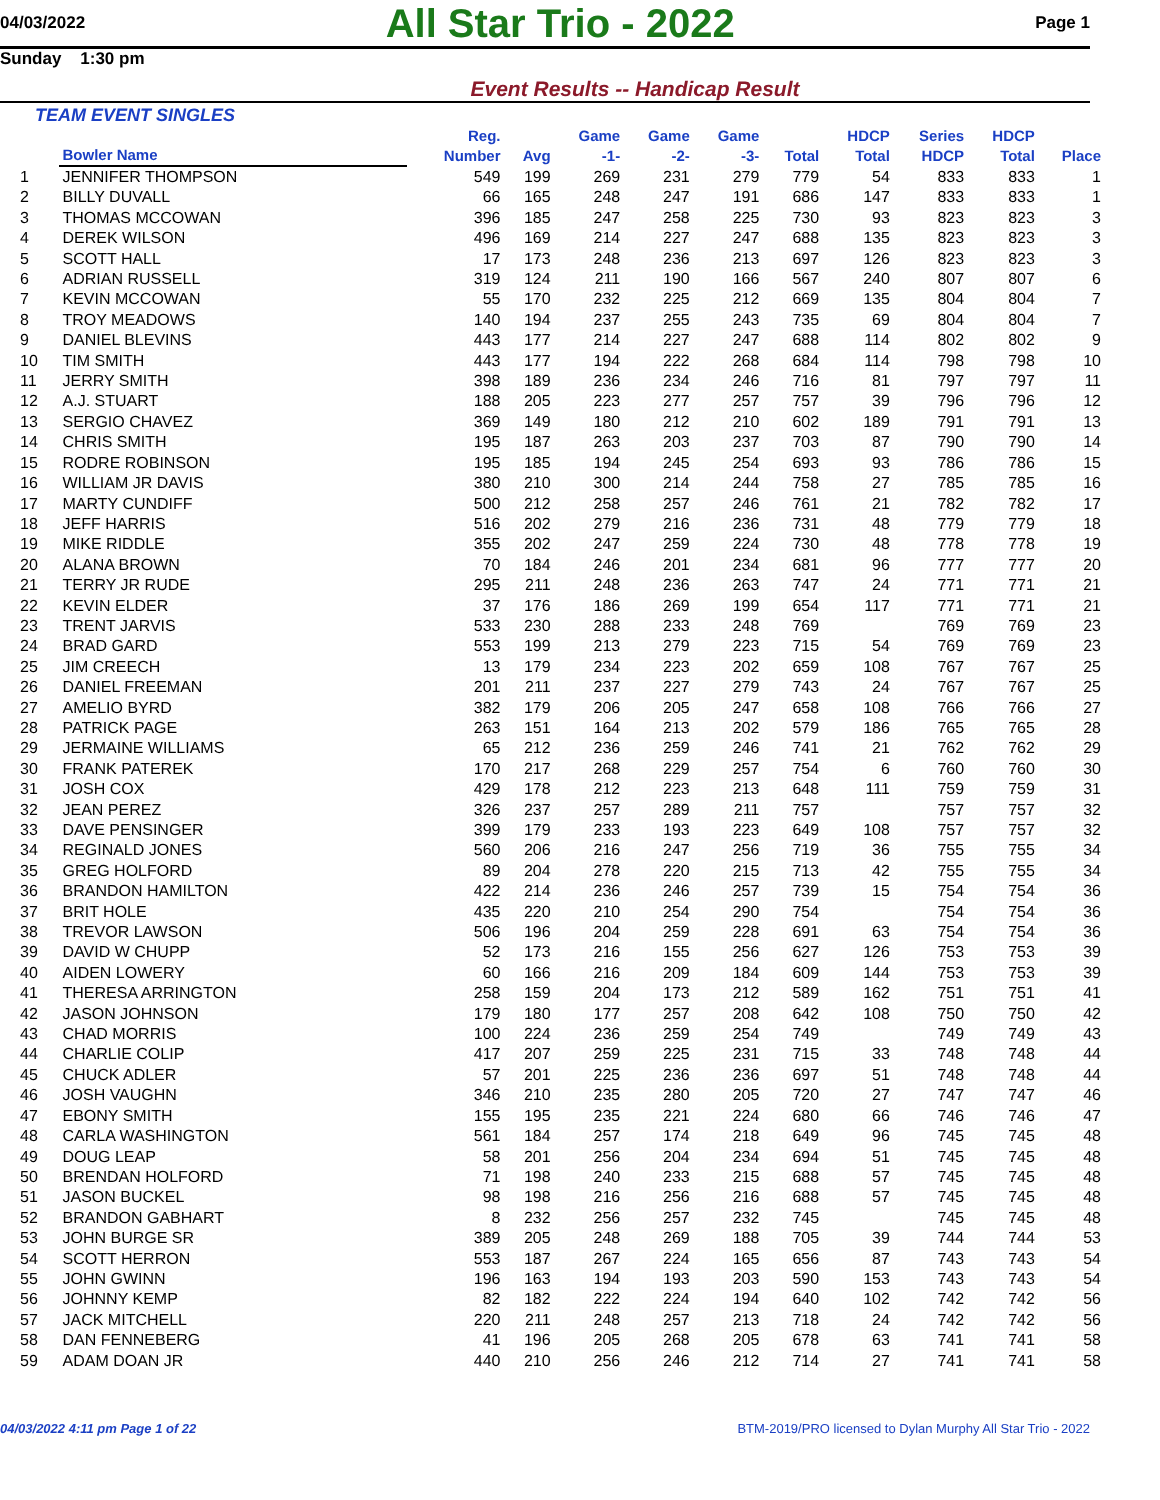04/03/2022
All Star Trio - 2022
Page 1
Sunday 1:30 pm
Event Results -- Handicap Result
TEAM EVENT SINGLES
| | Bowler Name | Reg. Number | Avg | Game -1- | Game -2- | Game -3- | Total | HDCP Total | Series HDCP | HDCP Total | Place |
| --- | --- | --- | --- | --- | --- | --- | --- | --- | --- | --- | --- |
| 1 | JENNIFER THOMPSON | 549 | 199 | 269 | 231 | 279 | 779 | 54 | 833 | 833 | 1 |
| 2 | BILLY DUVALL | 66 | 165 | 248 | 247 | 191 | 686 | 147 | 833 | 833 | 1 |
| 3 | THOMAS MCCOWAN | 396 | 185 | 247 | 258 | 225 | 730 | 93 | 823 | 823 | 3 |
| 4 | DEREK WILSON | 496 | 169 | 214 | 227 | 247 | 688 | 135 | 823 | 823 | 3 |
| 5 | SCOTT HALL | 17 | 173 | 248 | 236 | 213 | 697 | 126 | 823 | 823 | 3 |
| 6 | ADRIAN RUSSELL | 319 | 124 | 211 | 190 | 166 | 567 | 240 | 807 | 807 | 6 |
| 7 | KEVIN MCCOWAN | 55 | 170 | 232 | 225 | 212 | 669 | 135 | 804 | 804 | 7 |
| 8 | TROY MEADOWS | 140 | 194 | 237 | 255 | 243 | 735 | 69 | 804 | 804 | 7 |
| 9 | DANIEL BLEVINS | 443 | 177 | 214 | 227 | 247 | 688 | 114 | 802 | 802 | 9 |
| 10 | TIM SMITH | 443 | 177 | 194 | 222 | 268 | 684 | 114 | 798 | 798 | 10 |
| 11 | JERRY SMITH | 398 | 189 | 236 | 234 | 246 | 716 | 81 | 797 | 797 | 11 |
| 12 | A.J. STUART | 188 | 205 | 223 | 277 | 257 | 757 | 39 | 796 | 796 | 12 |
| 13 | SERGIO CHAVEZ | 369 | 149 | 180 | 212 | 210 | 602 | 189 | 791 | 791 | 13 |
| 14 | CHRIS SMITH | 195 | 187 | 263 | 203 | 237 | 703 | 87 | 790 | 790 | 14 |
| 15 | RODRE ROBINSON | 195 | 185 | 194 | 245 | 254 | 693 | 93 | 786 | 786 | 15 |
| 16 | WILLIAM JR DAVIS | 380 | 210 | 300 | 214 | 244 | 758 | 27 | 785 | 785 | 16 |
| 17 | MARTY CUNDIFF | 500 | 212 | 258 | 257 | 246 | 761 | 21 | 782 | 782 | 17 |
| 18 | JEFF HARRIS | 516 | 202 | 279 | 216 | 236 | 731 | 48 | 779 | 779 | 18 |
| 19 | MIKE RIDDLE | 355 | 202 | 247 | 259 | 224 | 730 | 48 | 778 | 778 | 19 |
| 20 | ALANA BROWN | 70 | 184 | 246 | 201 | 234 | 681 | 96 | 777 | 777 | 20 |
| 21 | TERRY JR RUDE | 295 | 211 | 248 | 236 | 263 | 747 | 24 | 771 | 771 | 21 |
| 22 | KEVIN ELDER | 37 | 176 | 186 | 269 | 199 | 654 | 117 | 771 | 771 | 21 |
| 23 | TRENT JARVIS | 533 | 230 | 288 | 233 | 248 | 769 | | 769 | 769 | 23 |
| 24 | BRAD GARD | 553 | 199 | 213 | 279 | 223 | 715 | 54 | 769 | 769 | 23 |
| 25 | JIM CREECH | 13 | 179 | 234 | 223 | 202 | 659 | 108 | 767 | 767 | 25 |
| 26 | DANIEL FREEMAN | 201 | 211 | 237 | 227 | 279 | 743 | 24 | 767 | 767 | 25 |
| 27 | AMELIO BYRD | 382 | 179 | 206 | 205 | 247 | 658 | 108 | 766 | 766 | 27 |
| 28 | PATRICK PAGE | 263 | 151 | 164 | 213 | 202 | 579 | 186 | 765 | 765 | 28 |
| 29 | JERMAINE WILLIAMS | 65 | 212 | 236 | 259 | 246 | 741 | 21 | 762 | 762 | 29 |
| 30 | FRANK PATEREK | 170 | 217 | 268 | 229 | 257 | 754 | 6 | 760 | 760 | 30 |
| 31 | JOSH COX | 429 | 178 | 212 | 223 | 213 | 648 | 111 | 759 | 759 | 31 |
| 32 | JEAN PEREZ | 326 | 237 | 257 | 289 | 211 | 757 | | 757 | 757 | 32 |
| 33 | DAVE PENSINGER | 399 | 179 | 233 | 193 | 223 | 649 | 108 | 757 | 757 | 32 |
| 34 | REGINALD JONES | 560 | 206 | 216 | 247 | 256 | 719 | 36 | 755 | 755 | 34 |
| 35 | GREG HOLFORD | 89 | 204 | 278 | 220 | 215 | 713 | 42 | 755 | 755 | 34 |
| 36 | BRANDON HAMILTON | 422 | 214 | 236 | 246 | 257 | 739 | 15 | 754 | 754 | 36 |
| 37 | BRIT HOLE | 435 | 220 | 210 | 254 | 290 | 754 | | 754 | 754 | 36 |
| 38 | TREVOR LAWSON | 506 | 196 | 204 | 259 | 228 | 691 | 63 | 754 | 754 | 36 |
| 39 | DAVID W CHUPP | 52 | 173 | 216 | 155 | 256 | 627 | 126 | 753 | 753 | 39 |
| 40 | AIDEN LOWERY | 60 | 166 | 216 | 209 | 184 | 609 | 144 | 753 | 753 | 39 |
| 41 | THERESA ARRINGTON | 258 | 159 | 204 | 173 | 212 | 589 | 162 | 751 | 751 | 41 |
| 42 | JASON JOHNSON | 179 | 180 | 177 | 257 | 208 | 642 | 108 | 750 | 750 | 42 |
| 43 | CHAD MORRIS | 100 | 224 | 236 | 259 | 254 | 749 | | 749 | 749 | 43 |
| 44 | CHARLIE COLIP | 417 | 207 | 259 | 225 | 231 | 715 | 33 | 748 | 748 | 44 |
| 45 | CHUCK ADLER | 57 | 201 | 225 | 236 | 236 | 697 | 51 | 748 | 748 | 44 |
| 46 | JOSH VAUGHN | 346 | 210 | 235 | 280 | 205 | 720 | 27 | 747 | 747 | 46 |
| 47 | EBONY SMITH | 155 | 195 | 235 | 221 | 224 | 680 | 66 | 746 | 746 | 47 |
| 48 | CARLA WASHINGTON | 561 | 184 | 257 | 174 | 218 | 649 | 96 | 745 | 745 | 48 |
| 49 | DOUG LEAP | 58 | 201 | 256 | 204 | 234 | 694 | 51 | 745 | 745 | 48 |
| 50 | BRENDAN HOLFORD | 71 | 198 | 240 | 233 | 215 | 688 | 57 | 745 | 745 | 48 |
| 51 | JASON BUCKEL | 98 | 198 | 216 | 256 | 216 | 688 | 57 | 745 | 745 | 48 |
| 52 | BRANDON GABHART | 8 | 232 | 256 | 257 | 232 | 745 | | 745 | 745 | 48 |
| 53 | JOHN BURGE SR | 389 | 205 | 248 | 269 | 188 | 705 | 39 | 744 | 744 | 53 |
| 54 | SCOTT HERRON | 553 | 187 | 267 | 224 | 165 | 656 | 87 | 743 | 743 | 54 |
| 55 | JOHN GWINN | 196 | 163 | 194 | 193 | 203 | 590 | 153 | 743 | 743 | 54 |
| 56 | JOHNNY KEMP | 82 | 182 | 222 | 224 | 194 | 640 | 102 | 742 | 742 | 56 |
| 57 | JACK MITCHELL | 220 | 211 | 248 | 257 | 213 | 718 | 24 | 742 | 742 | 56 |
| 58 | DAN FENNEBERG | 41 | 196 | 205 | 268 | 205 | 678 | 63 | 741 | 741 | 58 |
| 59 | ADAM DOAN JR | 440 | 210 | 256 | 246 | 212 | 714 | 27 | 741 | 741 | 58 |
04/03/2022 4:11 pm Page 1 of 22 BTM-2019/PRO licensed to Dylan Murphy All Star Trio - 2022